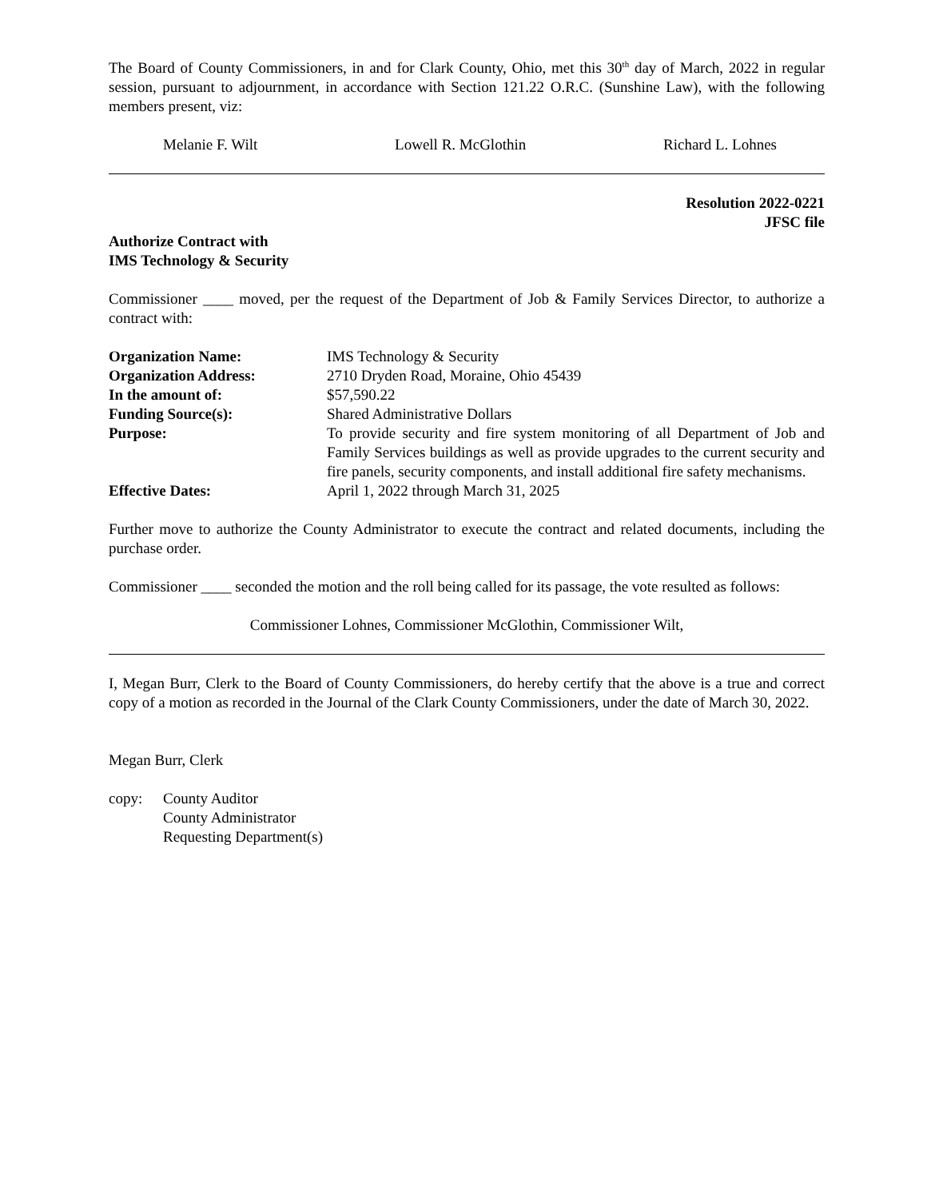The Board of County Commissioners, in and for Clark County, Ohio, met this 30<sup>th</sup> day of March, 2022 in regular session, pursuant to adjournment, in accordance with Section 121.22 O.R.C. (Sunshine Law), with the following members present, viz:
Melanie F. Wilt Lowell R. McGlothin Richard L. Lohnes
Resolution 2022-0221
JFSC file
Authorize Contract with
IMS Technology & Security
Commissioner ____ moved, per the request of the Department of Job & Family Services Director, to authorize a contract with:
| Organization Name: | IMS Technology & Security |
| Organization Address: | 2710 Dryden Road, Moraine, Ohio 45439 |
| In the amount of: | $57,590.22 |
| Funding Source(s): | Shared Administrative Dollars |
| Purpose: | To provide security and fire system monitoring of all Department of Job and Family Services buildings as well as provide upgrades to the current security and fire panels, security components, and install additional fire safety mechanisms. |
| Effective Dates: | April 1, 2022 through March 31, 2025 |
Further move to authorize the County Administrator to execute the contract and related documents, including the purchase order.
Commissioner ____ seconded the motion and the roll being called for its passage, the vote resulted as follows:
Commissioner Lohnes, Commissioner McGlothin, Commissioner Wilt,
I, Megan Burr, Clerk to the Board of County Commissioners, do hereby certify that the above is a true and correct copy of a motion as recorded in the Journal of the Clark County Commissioners, under the date of March 30, 2022.
Megan Burr, Clerk
copy: County Auditor
County Administrator
Requesting Department(s)